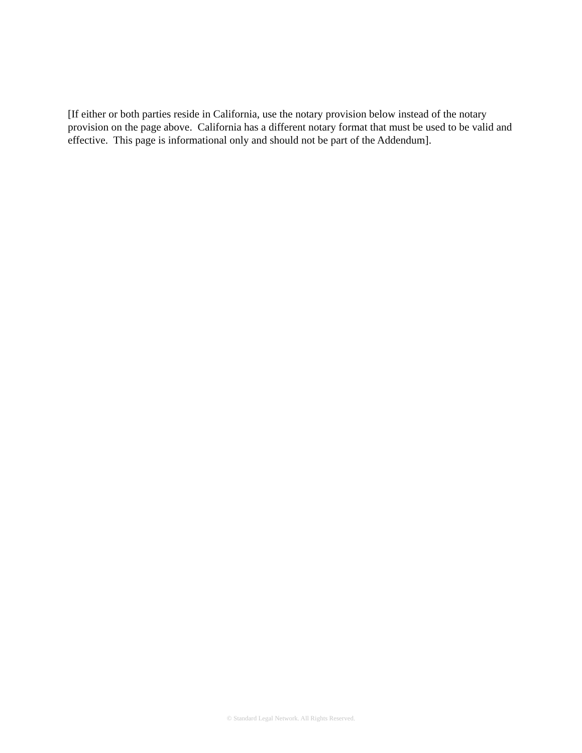[If either or both parties reside in California, use the notary provision below instead of the notary provision on the page above. California has a different notary format that must be used to be valid and effective. This page is informational only and should not be part of the Addendum].
© Standard Legal Network. All Rights Reserved.